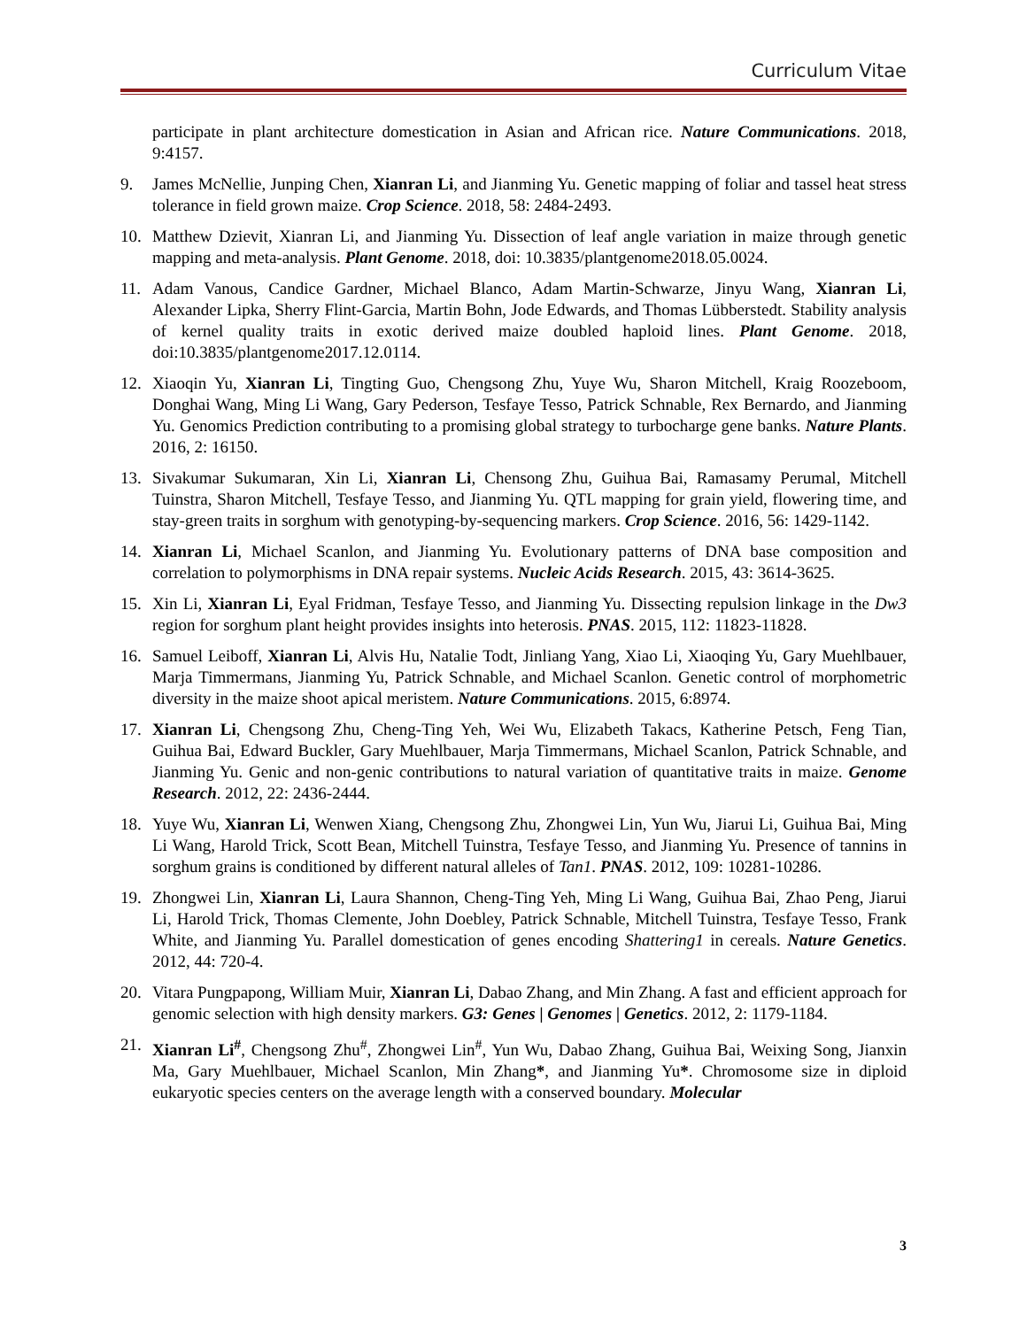Curriculum Vitae
participate in plant architecture domestication in Asian and African rice. Nature Communications. 2018, 9:4157.
9. James McNellie, Junping Chen, Xianran Li, and Jianming Yu. Genetic mapping of foliar and tassel heat stress tolerance in field grown maize. Crop Science. 2018, 58: 2484-2493.
10. Matthew Dzievit, Xianran Li, and Jianming Yu. Dissection of leaf angle variation in maize through genetic mapping and meta-analysis. Plant Genome. 2018, doi: 10.3835/plantgenome2018.05.0024.
11. Adam Vanous, Candice Gardner, Michael Blanco, Adam Martin-Schwarze, Jinyu Wang, Xianran Li, Alexander Lipka, Sherry Flint-Garcia, Martin Bohn, Jode Edwards, and Thomas Lübberstedt. Stability analysis of kernel quality traits in exotic derived maize doubled haploid lines. Plant Genome. 2018, doi:10.3835/plantgenome2017.12.0114.
12. Xiaoqin Yu, Xianran Li, Tingting Guo, Chengsong Zhu, Yuye Wu, Sharon Mitchell, Kraig Roozeboom, Donghai Wang, Ming Li Wang, Gary Pederson, Tesfaye Tesso, Patrick Schnable, Rex Bernardo, and Jianming Yu. Genomics Prediction contributing to a promising global strategy to turbocharge gene banks. Nature Plants. 2016, 2: 16150.
13. Sivakumar Sukumaran, Xin Li, Xianran Li, Chensong Zhu, Guihua Bai, Ramasamy Perumal, Mitchell Tuinstra, Sharon Mitchell, Tesfaye Tesso, and Jianming Yu. QTL mapping for grain yield, flowering time, and stay-green traits in sorghum with genotyping-by-sequencing markers. Crop Science. 2016, 56: 1429-1142.
14. Xianran Li, Michael Scanlon, and Jianming Yu. Evolutionary patterns of DNA base composition and correlation to polymorphisms in DNA repair systems. Nucleic Acids Research. 2015, 43: 3614-3625.
15. Xin Li, Xianran Li, Eyal Fridman, Tesfaye Tesso, and Jianming Yu. Dissecting repulsion linkage in the Dw3 region for sorghum plant height provides insights into heterosis. PNAS. 2015, 112: 11823-11828.
16. Samuel Leiboff, Xianran Li, Alvis Hu, Natalie Todt, Jinliang Yang, Xiao Li, Xiaoqing Yu, Gary Muehlbauer, Marja Timmermans, Jianming Yu, Patrick Schnable, and Michael Scanlon. Genetic control of morphometric diversity in the maize shoot apical meristem. Nature Communications. 2015, 6:8974.
17. Xianran Li, Chengsong Zhu, Cheng-Ting Yeh, Wei Wu, Elizabeth Takacs, Katherine Petsch, Feng Tian, Guihua Bai, Edward Buckler, Gary Muehlbauer, Marja Timmermans, Michael Scanlon, Patrick Schnable, and Jianming Yu. Genic and non-genic contributions to natural variation of quantitative traits in maize. Genome Research. 2012, 22: 2436-2444.
18. Yuye Wu, Xianran Li, Wenwen Xiang, Chengsong Zhu, Zhongwei Lin, Yun Wu, Jiarui Li, Guihua Bai, Ming Li Wang, Harold Trick, Scott Bean, Mitchell Tuinstra, Tesfaye Tesso, and Jianming Yu. Presence of tannins in sorghum grains is conditioned by different natural alleles of Tan1. PNAS. 2012, 109: 10281-10286.
19. Zhongwei Lin, Xianran Li, Laura Shannon, Cheng-Ting Yeh, Ming Li Wang, Guihua Bai, Zhao Peng, Jiarui Li, Harold Trick, Thomas Clemente, John Doebley, Patrick Schnable, Mitchell Tuinstra, Tesfaye Tesso, Frank White, and Jianming Yu. Parallel domestication of genes encoding Shattering1 in cereals. Nature Genetics. 2012, 44: 720-4.
20. Vitara Pungpapong, William Muir, Xianran Li, Dabao Zhang, and Min Zhang. A fast and efficient approach for genomic selection with high density markers. G3: Genes | Genomes | Genetics. 2012, 2: 1179-1184.
21. Xianran Li<sup>#</sup>, Chengsong Zhu<sup>#</sup>, Zhongwei Lin<sup>#</sup>, Yun Wu, Dabao Zhang, Guihua Bai, Weixing Song, Jianxin Ma, Gary Muehlbauer, Michael Scanlon, Min Zhang*, and Jianming Yu*. Chromosome size in diploid eukaryotic species centers on the average length with a conserved boundary. Molecular
3